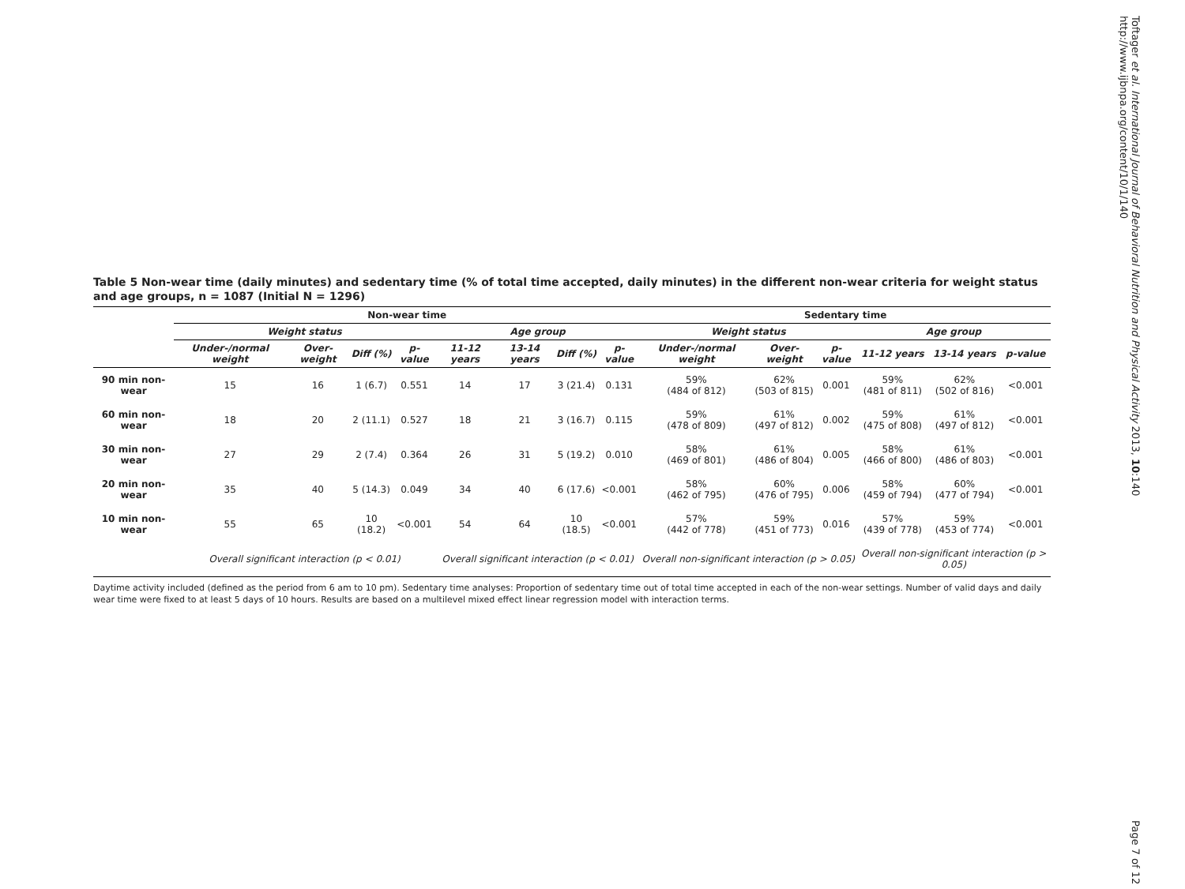Table 5 Non-wear time (daily minutes) and sedentary time (% of total time accepted, daily minutes) in the different non-wear criteria for weight status and age groups, n = 1087 (Initial N = 1296)
| | Non-wear time | | | | | | | | Sedentary time | | | | | |
| --- | --- | --- | --- | --- | --- | --- | --- | --- | --- | --- | --- | --- | --- | --- |
| | Weight status | | | | Age group | | | | Weight status | | | Age group | | |
| | Under-/normal weight | Over-weight | Diff (%) | p-value | 11-12 years | 13-14 years | Diff (%) | p-value | Under-/normal weight | Over-weight | p-value | 11-12 years | 13-14 years | p-value |
| 90 min non-wear | 15 | 16 | 1 (6.7) | 0.551 | 14 | 17 | 3 (21.4) | 0.131 | 59% (484 of 812) | 62% (503 of 815) | 0.001 | 59% (481 of 811) | 62% (502 of 816) | <0.001 |
| 60 min non-wear | 18 | 20 | 2 (11.1) | 0.527 | 18 | 21 | 3 (16.7) | 0.115 | 59% (478 of 809) | 61% (497 of 812) | 0.002 | 59% (475 of 808) | 61% (497 of 812) | <0.001 |
| 30 min non-wear | 27 | 29 | 2 (7.4) | 0.364 | 26 | 31 | 5 (19.2) | 0.010 | 58% (469 of 801) | 61% (486 of 804) | 0.005 | 58% (466 of 800) | 61% (486 of 803) | <0.001 |
| 20 min non-wear | 35 | 40 | 5 (14.3) | 0.049 | 34 | 40 | 6 (17.6) | <0.001 | 58% (462 of 795) | 60% (476 of 795) | 0.006 | 58% (459 of 794) | 60% (477 of 794) | <0.001 |
| 10 min non-wear | 55 | 65 | 10 (18.2) | <0.001 | 54 | 64 | 10 (18.5) | <0.001 | 57% (442 of 778) | 59% (451 of 773) | 0.016 | 57% (439 of 778) | 59% (453 of 774) | <0.001 |
| | Overall significant interaction (p < 0.01) | | | | Overall significant interaction (p < 0.01) | | | | Overall non-significant interaction (p > 0.05) | | | Overall non-significant interaction (p > 0.05) | | |
Daytime activity included (defined as the period from 6 am to 10 pm). Sedentary time analyses: Proportion of sedentary time out of total time accepted in each of the non-wear settings. Number of valid days and daily wear time were fixed to at least 5 days of 10 hours. Results are based on a multilevel mixed effect linear regression model with interaction terms.
Toftager et al. International Journal of Behavioral Nutrition and Physical Activity 2013, 10:140
http://www.ijbnpa.org/content/10/1/140
Page 7 of 12